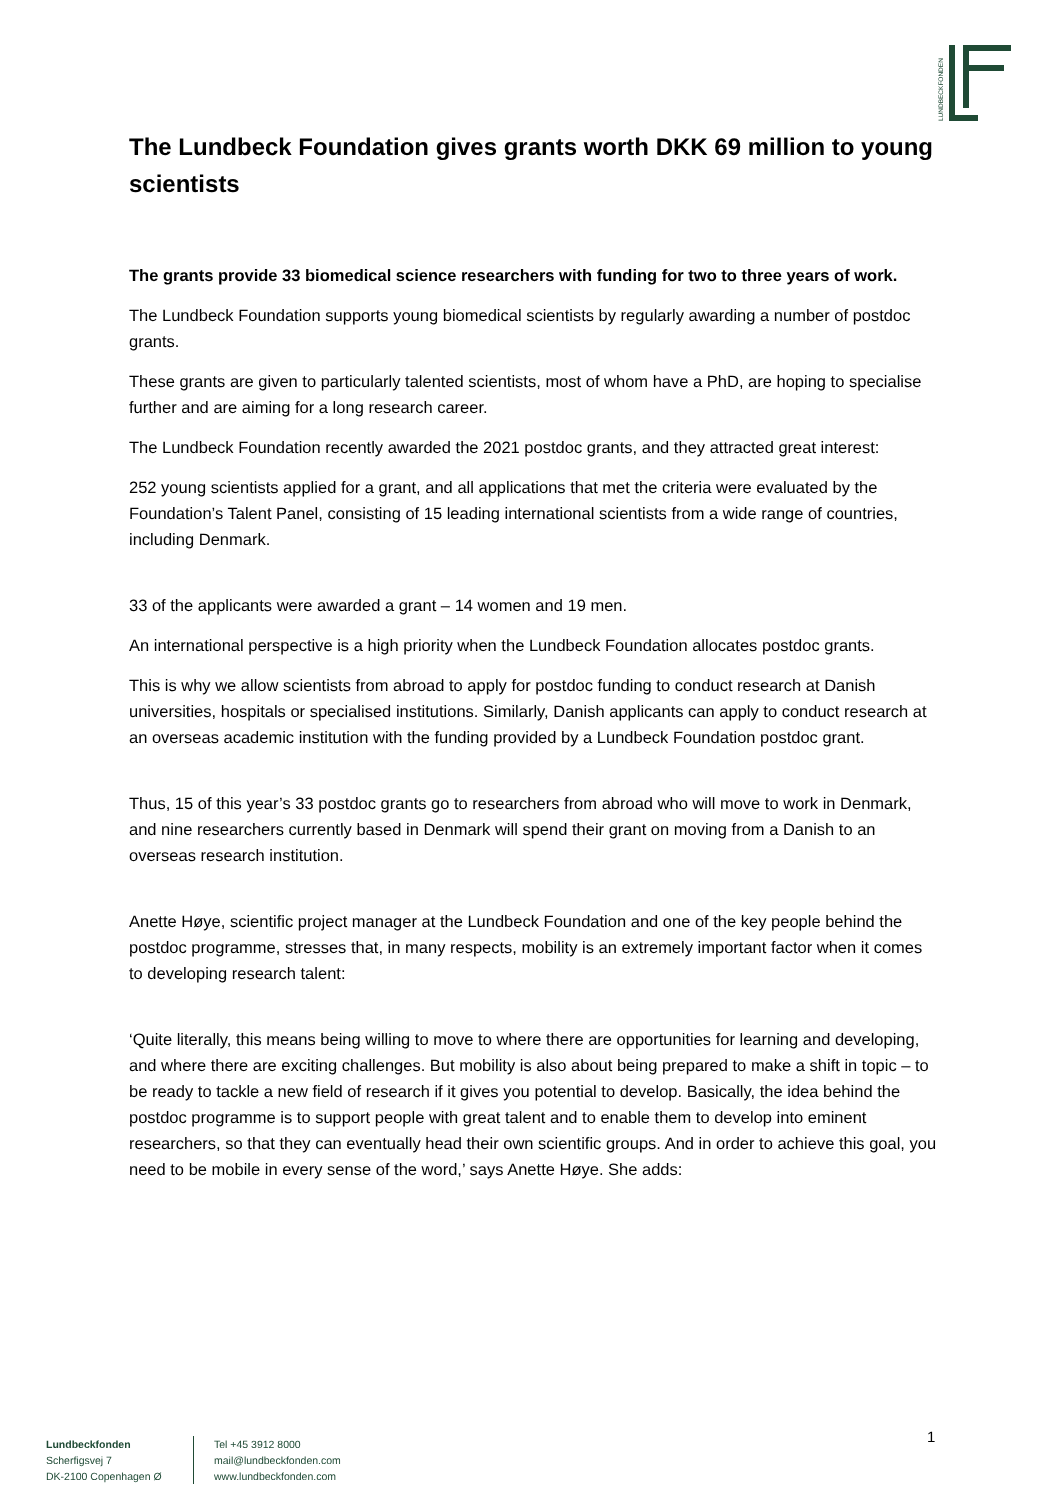LUNDBECKFONDEN
The Lundbeck Foundation gives grants worth DKK 69 million to young scientists
The grants provide 33 biomedical science researchers with funding for two to three years of work.
The Lundbeck Foundation supports young biomedical scientists by regularly awarding a number of postdoc grants.
These grants are given to particularly talented scientists, most of whom have a PhD, are hoping to specialise further and are aiming for a long research career.
The Lundbeck Foundation recently awarded the 2021 postdoc grants, and they attracted great interest:
252 young scientists applied for a grant, and all applications that met the criteria were evaluated by the Foundation’s Talent Panel, consisting of 15 leading international scientists from a wide range of countries, including Denmark.
33 of the applicants were awarded a grant – 14 women and 19 men.
An international perspective is a high priority when the Lundbeck Foundation allocates postdoc grants.
This is why we allow scientists from abroad to apply for postdoc funding to conduct research at Danish universities, hospitals or specialised institutions. Similarly, Danish applicants can apply to conduct research at an overseas academic institution with the funding provided by a Lundbeck Foundation postdoc grant.
Thus, 15 of this year’s 33 postdoc grants go to researchers from abroad who will move to work in Denmark, and nine researchers currently based in Denmark will spend their grant on moving from a Danish to an overseas research institution.
Anette Høye, scientific project manager at the Lundbeck Foundation and one of the key people behind the postdoc programme, stresses that, in many respects, mobility is an extremely important factor when it comes to developing research talent:
‘Quite literally, this means being willing to move to where there are opportunities for learning and developing, and where there are exciting challenges. But mobility is also about being prepared to make a shift in topic – to be ready to tackle a new field of research if it gives you potential to develop. Basically, the idea behind the postdoc programme is to support people with great talent and to enable them to develop into eminent researchers, so that they can eventually head their own scientific groups. And in order to achieve this goal, you need to be mobile in every sense of the word,’ says Anette Høye. She adds:
1
Lundbeckfonden
Scherfigsvej 7
DK-2100 Copenhagen Ø
Tel +45 3912 8000
mail@lundbeckfonden.com
www.lundbeckfonden.com